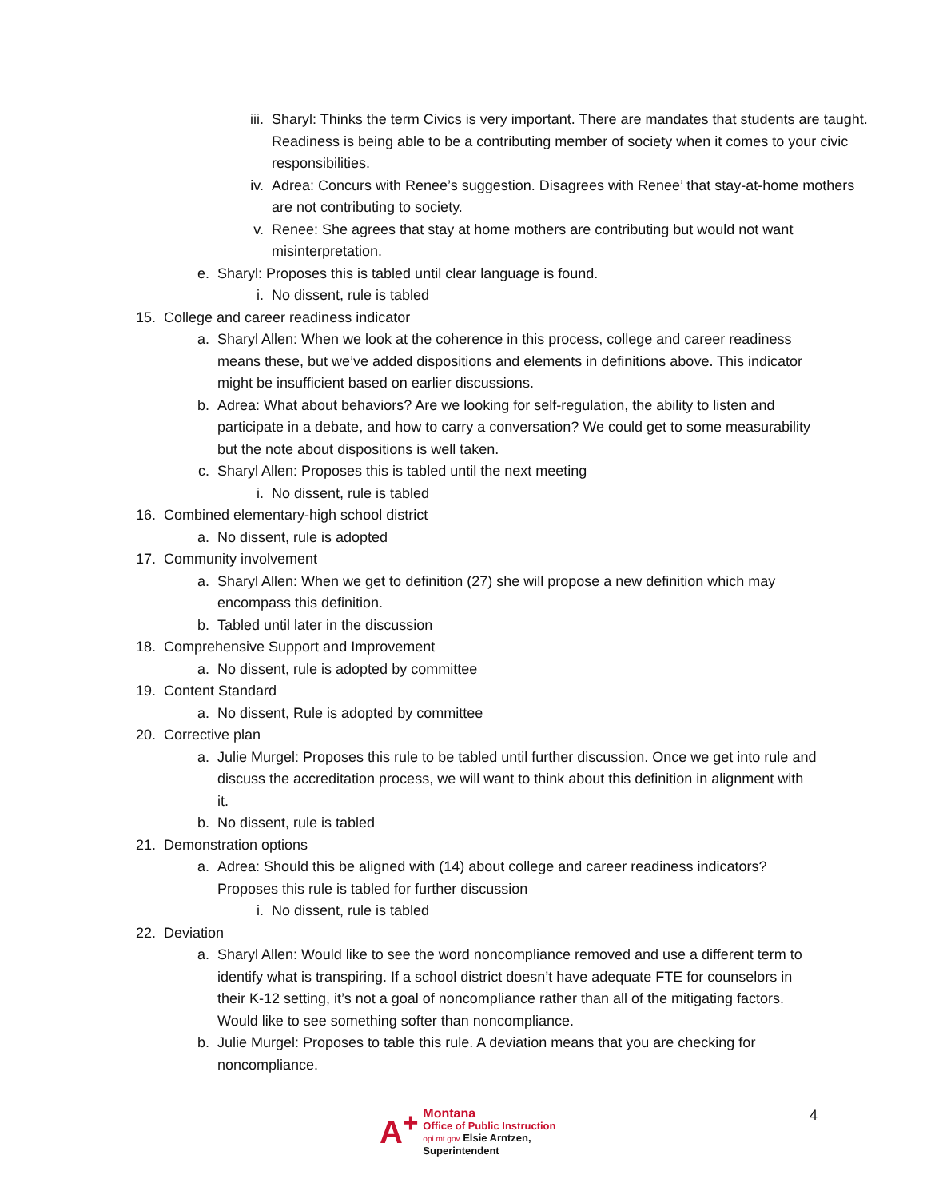iii. Sharyl: Thinks the term Civics is very important. There are mandates that students are taught. Readiness is being able to be a contributing member of society when it comes to your civic responsibilities.
iv. Adrea: Concurs with Renee’s suggestion. Disagrees with Renee’ that stay-at-home mothers are not contributing to society.
v. Renee: She agrees that stay at home mothers are contributing but would not want misinterpretation.
e. Sharyl: Proposes this is tabled until clear language is found.
i. No dissent, rule is tabled
15. College and career readiness indicator
a. Sharyl Allen: When we look at the coherence in this process, college and career readiness means these, but we’ve added dispositions and elements in definitions above. This indicator might be insufficient based on earlier discussions.
b. Adrea: What about behaviors? Are we looking for self-regulation, the ability to listen and participate in a debate, and how to carry a conversation? We could get to some measurability but the note about dispositions is well taken.
c. Sharyl Allen: Proposes this is tabled until the next meeting
i. No dissent, rule is tabled
16. Combined elementary-high school district
a. No dissent, rule is adopted
17. Community involvement
a. Sharyl Allen: When we get to definition (27) she will propose a new definition which may encompass this definition.
b. Tabled until later in the discussion
18. Comprehensive Support and Improvement
a. No dissent, rule is adopted by committee
19. Content Standard
a. No dissent, Rule is adopted by committee
20. Corrective plan
a. Julie Murgel: Proposes this rule to be tabled until further discussion. Once we get into rule and discuss the accreditation process, we will want to think about this definition in alignment with it.
b. No dissent, rule is tabled
21. Demonstration options
a. Adrea: Should this be aligned with (14) about college and career readiness indicators? Proposes this rule is tabled for further discussion
i. No dissent, rule is tabled
22. Deviation
a. Sharyl Allen: Would like to see the word noncompliance removed and use a different term to identify what is transpiring. If a school district doesn’t have adequate FTE for counselors in their K-12 setting, it’s not a goal of noncompliance rather than all of the mitigating factors. Would like to see something softer than noncompliance.
b. Julie Murgel: Proposes to table this rule. A deviation means that you are checking for noncompliance.
A<sup>+</sup> Montana
Office of Public Instruction
opi.mt.gov Elsie Arntzen, Superintendent
4